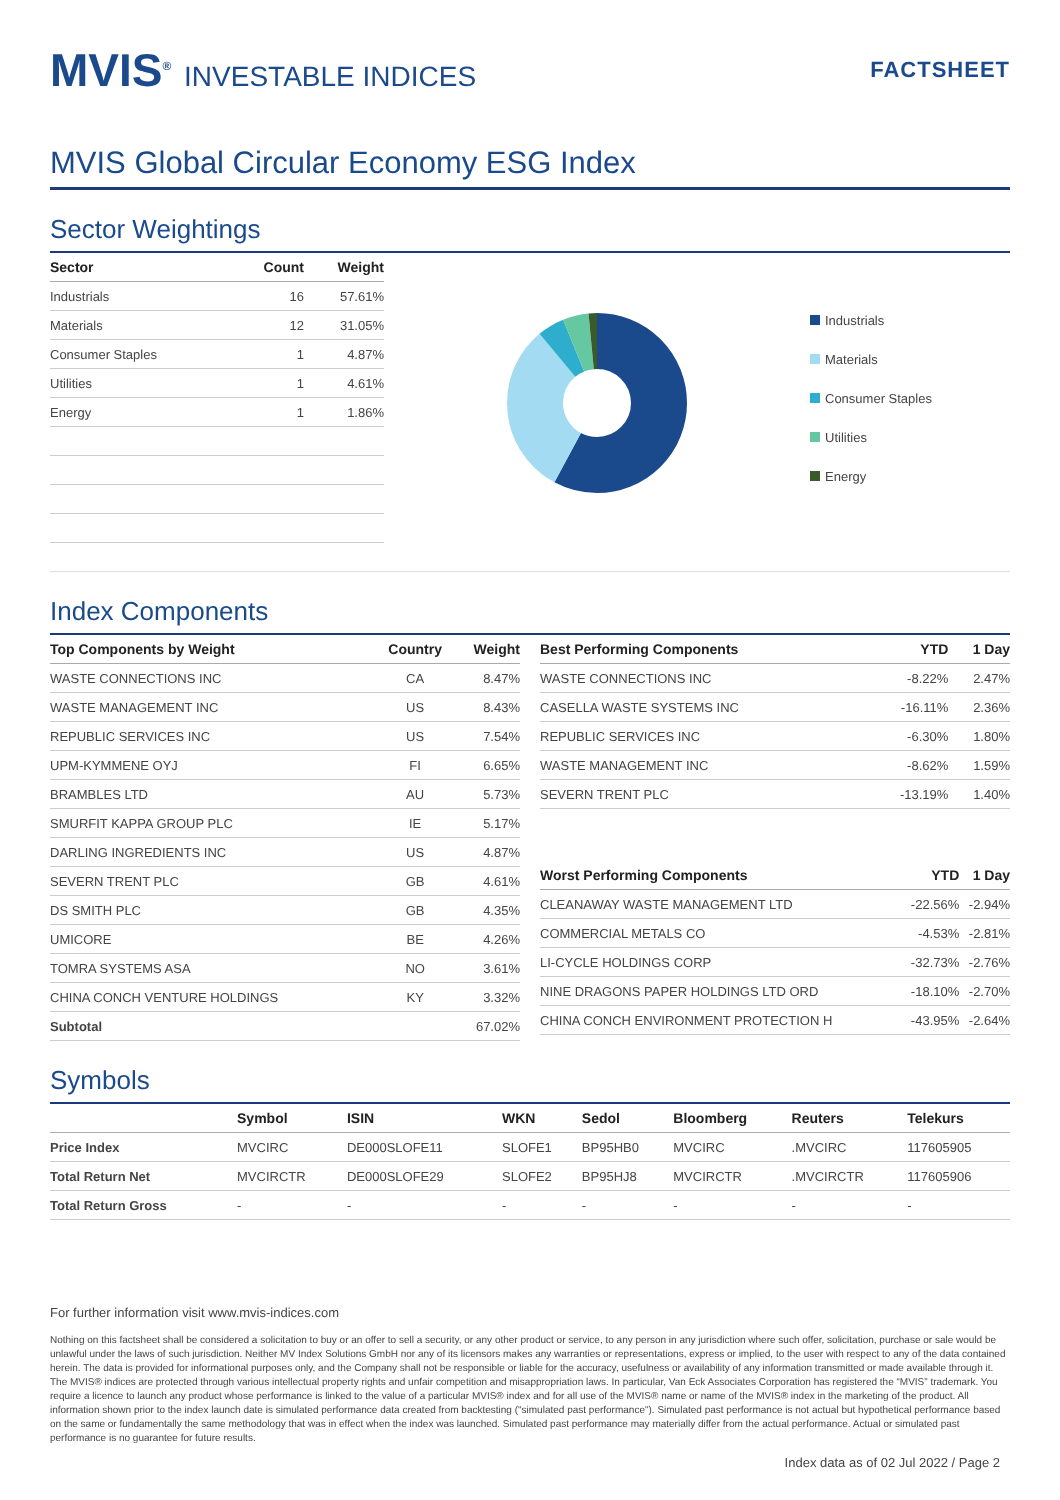MVIS<sup>®</sup> INVESTABLE INDICES
FACTSHEET
MVIS Global Circular Economy ESG Index
Sector Weightings
| Sector | Count | Weight |
| --- | --- | --- |
| Industrials | 16 | 57.61% |
| Materials | 12 | 31.05% |
| Consumer Staples | 1 | 4.87% |
| Utilities | 1 | 4.61% |
| Energy | 1 | 1.86% |
Industrials
Materials
Consumer Staples
Utilities
Energy
Index Components
| Top Components by Weight | Country | Weight |
| --- | --- | --- |
| WASTE CONNECTIONS INC | CA | 8.47% |
| WASTE MANAGEMENT INC | US | 8.43% |
| REPUBLIC SERVICES INC | US | 7.54% |
| UPM-KYMMENE OYJ | FI | 6.65% |
| BRAMBLES LTD | AU | 5.73% |
| SMURFIT KAPPA GROUP PLC | IE | 5.17% |
| DARLING INGREDIENTS INC | US | 4.87% |
| SEVERN TRENT PLC | GB | 4.61% |
| DS SMITH PLC | GB | 4.35% |
| UMICORE | BE | 4.26% |
| TOMRA SYSTEMS ASA | NO | 3.61% |
| CHINA CONCH VENTURE HOLDINGS | KY | 3.32% |
| Subtotal | | 67.02% |
| Best Performing Components | YTD | 1 Day |
| --- | --- | --- |
| WASTE CONNECTIONS INC | -8.22% | 2.47% |
| CASELLA WASTE SYSTEMS INC | -16.11% | 2.36% |
| REPUBLIC SERVICES INC | -6.30% | 1.80% |
| WASTE MANAGEMENT INC | -8.62% | 1.59% |
| SEVERN TRENT PLC | -13.19% | 1.40% |
| Worst Performing Components | YTD | 1 Day |
| --- | --- | --- |
| CLEANAWAY WASTE MANAGEMENT LTD | -22.56% | -2.94% |
| COMMERCIAL METALS CO | -4.53% | -2.81% |
| LI-CYCLE HOLDINGS CORP | -32.73% | -2.76% |
| NINE DRAGONS PAPER HOLDINGS LTD ORD | -18.10% | -2.70% |
| CHINA CONCH ENVIRONMENT PROTECTION H | -43.95% | -2.64% |
Symbols
| | Symbol | ISIN | WKN | Sedol | Bloomberg | Reuters | Telekurs |
| --- | --- | --- | --- | --- | --- | --- | --- |
| Price Index | MVCIRC | DE000SLOFE11 | SLOFE1 | BP95HB0 | MVCIRC | .MVCIRC | 117605905 |
| Total Return Net | MVCIRCTR | DE000SLOFE29 | SLOFE2 | BP95HJ8 | MVCIRCTR | .MVCIRCTR | 117605906 |
| Total Return Gross | - | - | - | - | - | - | - |
For further information visit www.mvis-indices.com
Nothing on this factsheet shall be considered a solicitation to buy or an offer to sell a security, or any other product or service, to any person in any jurisdiction where such offer, solicitation, purchase or sale would be unlawful under the laws of such jurisdiction. Neither MV Index Solutions GmbH nor any of its licensors makes any warranties or representations, express or implied, to the user with respect to any of the data contained herein. The data is provided for informational purposes only, and the Company shall not be responsible or liable for the accuracy, usefulness or availability of any information transmitted or made available through it. The MVIS® indices are protected through various intellectual property rights and unfair competition and misappropriation laws. In particular, Van Eck Associates Corporation has registered the “MVIS” trademark. You require a licence to launch any product whose performance is linked to the value of a particular MVIS® index and for all use of the MVIS® name or name of the MVIS® index in the marketing of the product. All information shown prior to the index launch date is simulated performance data created from backtesting ("simulated past performance"). Simulated past performance is not actual but hypothetical performance based on the same or fundamentally the same methodology that was in effect when the index was launched. Simulated past performance may materially differ from the actual performance. Actual or simulated past performance is no guarantee for future results.
Index data as of 02 Jul 2022 / Page 2